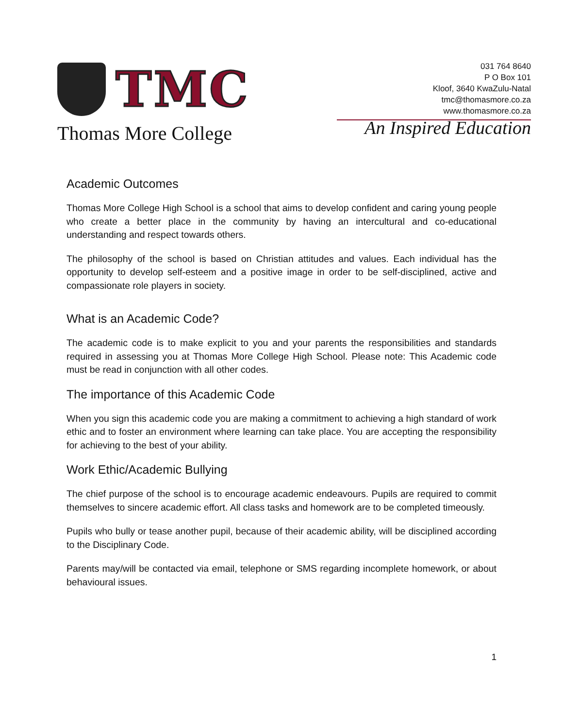TMC
Thomas More College
031 764 8640
P O Box 101
Kloof, 3640 KwaZulu-Natal
tmc@thomasmore.co.za
www.thomasmore.co.za
An Inspired Education
Academic Outcomes
Thomas More College High School is a school that aims to develop confident and caring young people who create a better place in the community by having an intercultural and co-educational understanding and respect towards others.
The philosophy of the school is based on Christian attitudes and values. Each individual has the opportunity to develop self-esteem and a positive image in order to be self-disciplined, active and compassionate role players in society.
What is an Academic Code?
The academic code is to make explicit to you and your parents the responsibilities and standards required in assessing you at Thomas More College High School. Please note: This Academic code must be read in conjunction with all other codes.
The importance of this Academic Code
When you sign this academic code you are making a commitment to achieving a high standard of work ethic and to foster an environment where learning can take place. You are accepting the responsibility for achieving to the best of your ability.
Work Ethic/Academic Bullying
The chief purpose of the school is to encourage academic endeavours. Pupils are required to commit themselves to sincere academic effort. All class tasks and homework are to be completed timeously.
Pupils who bully or tease another pupil, because of their academic ability, will be disciplined according to the Disciplinary Code.
Parents may/will be contacted via email, telephone or SMS regarding incomplete homework, or about behavioural issues.
1